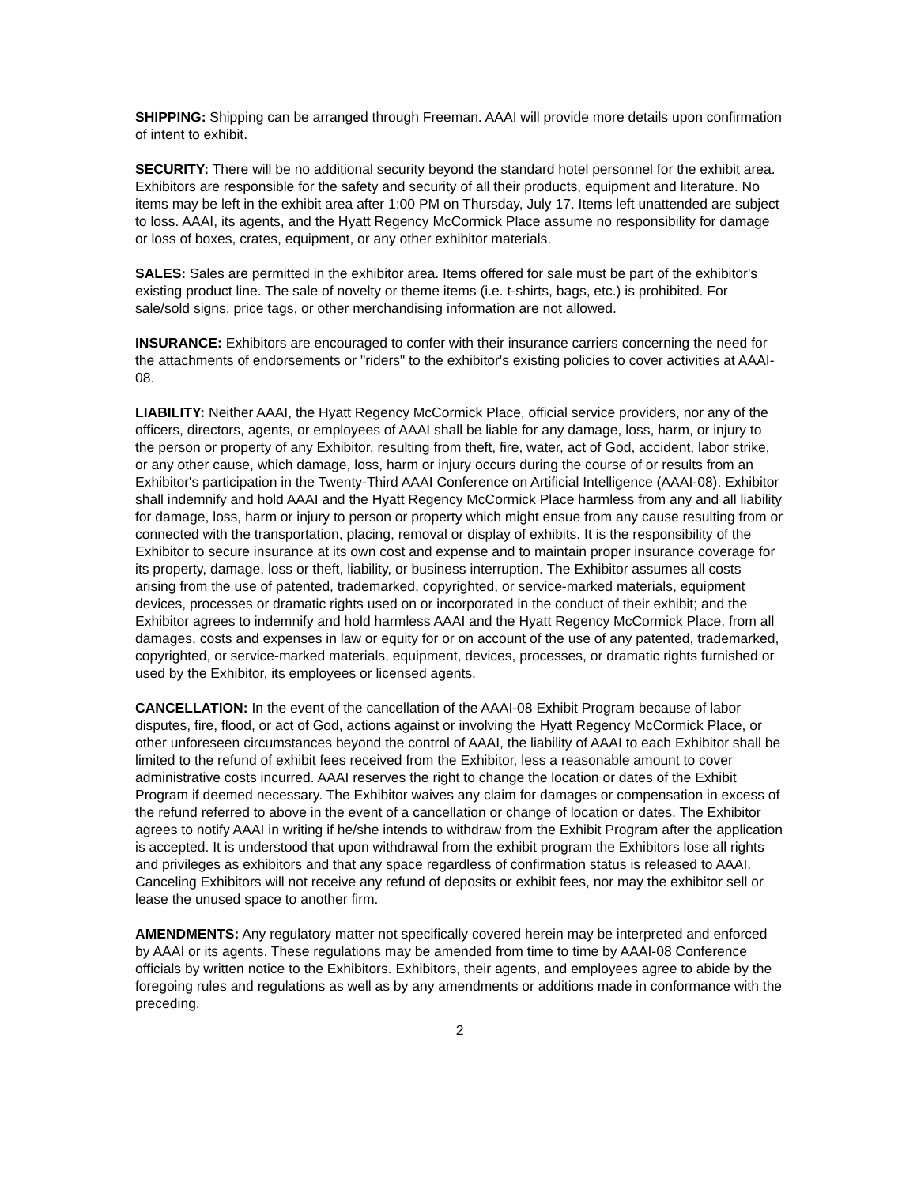SHIPPING: Shipping can be arranged through Freeman. AAAI will provide more details upon confirmation of intent to exhibit.
SECURITY: There will be no additional security beyond the standard hotel personnel for the exhibit area. Exhibitors are responsible for the safety and security of all their products, equipment and literature. No items may be left in the exhibit area after 1:00 PM on Thursday, July 17. Items left unattended are subject to loss. AAAI, its agents, and the Hyatt Regency McCormick Place assume no responsibility for damage or loss of boxes, crates, equipment, or any other exhibitor materials.
SALES: Sales are permitted in the exhibitor area. Items offered for sale must be part of the exhibitor's existing product line. The sale of novelty or theme items (i.e. t-shirts, bags, etc.) is prohibited. For sale/sold signs, price tags, or other merchandising information are not allowed.
INSURANCE: Exhibitors are encouraged to confer with their insurance carriers concerning the need for the attachments of endorsements or "riders" to the exhibitor's existing policies to cover activities at AAAI-08.
LIABILITY: Neither AAAI, the Hyatt Regency McCormick Place, official service providers, nor any of the officers, directors, agents, or employees of AAAI shall be liable for any damage, loss, harm, or injury to the person or property of any Exhibitor, resulting from theft, fire, water, act of God, accident, labor strike, or any other cause, which damage, loss, harm or injury occurs during the course of or results from an Exhibitor's participation in the Twenty-Third AAAI Conference on Artificial Intelligence (AAAI-08). Exhibitor shall indemnify and hold AAAI and the Hyatt Regency McCormick Place harmless from any and all liability for damage, loss, harm or injury to person or property which might ensue from any cause resulting from or connected with the transportation, placing, removal or display of exhibits. It is the responsibility of the Exhibitor to secure insurance at its own cost and expense and to maintain proper insurance coverage for its property, damage, loss or theft, liability, or business interruption. The Exhibitor assumes all costs arising from the use of patented, trademarked, copyrighted, or service-marked materials, equipment devices, processes or dramatic rights used on or incorporated in the conduct of their exhibit; and the Exhibitor agrees to indemnify and hold harmless AAAI and the Hyatt Regency McCormick Place, from all damages, costs and expenses in law or equity for or on account of the use of any patented, trademarked, copyrighted, or service-marked materials, equipment, devices, processes, or dramatic rights furnished or used by the Exhibitor, its employees or licensed agents.
CANCELLATION: In the event of the cancellation of the AAAI-08 Exhibit Program because of labor disputes, fire, flood, or act of God, actions against or involving the Hyatt Regency McCormick Place, or other unforeseen circumstances beyond the control of AAAI, the liability of AAAI to each Exhibitor shall be limited to the refund of exhibit fees received from the Exhibitor, less a reasonable amount to cover administrative costs incurred. AAAI reserves the right to change the location or dates of the Exhibit Program if deemed necessary. The Exhibitor waives any claim for damages or compensation in excess of the refund referred to above in the event of a cancellation or change of location or dates. The Exhibitor agrees to notify AAAI in writing if he/she intends to withdraw from the Exhibit Program after the application is accepted. It is understood that upon withdrawal from the exhibit program the Exhibitors lose all rights and privileges as exhibitors and that any space regardless of confirmation status is released to AAAI. Canceling Exhibitors will not receive any refund of deposits or exhibit fees, nor may the exhibitor sell or lease the unused space to another firm.
AMENDMENTS: Any regulatory matter not specifically covered herein may be interpreted and enforced by AAAI or its agents. These regulations may be amended from time to time by AAAI-08 Conference officials by written notice to the Exhibitors. Exhibitors, their agents, and employees agree to abide by the foregoing rules and regulations as well as by any amendments or additions made in conformance with the preceding.
2